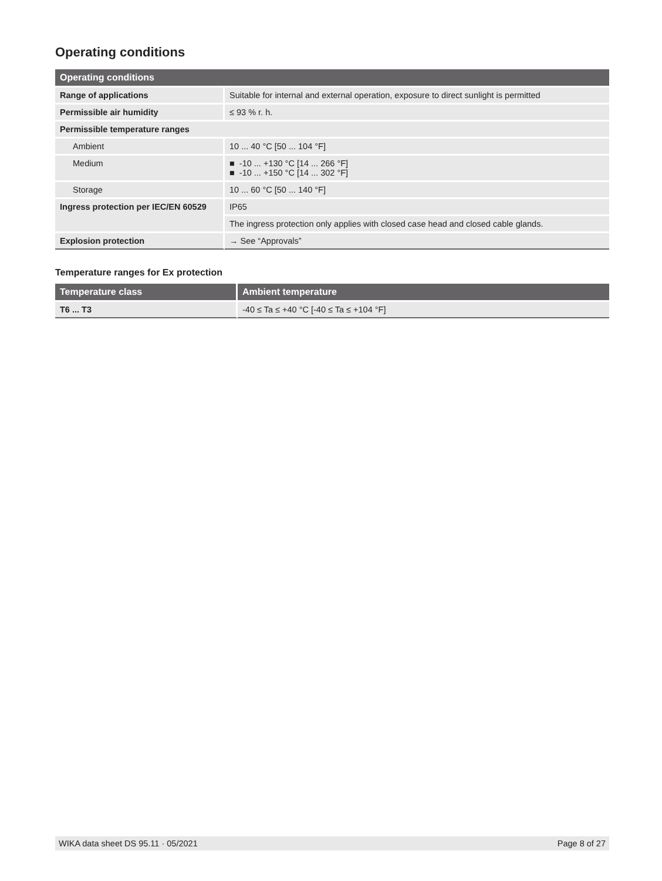Operating conditions
| Operating conditions | |
| --- | --- |
| Range of applications | Suitable for internal and external operation, exposure to direct sunlight is permitted |
| Permissible air humidity | ≤ 93 % r. h. |
| Permissible temperature ranges | |
| Ambient | 10 ... 40 °C [50 ... 104 °F] |
| Medium | ■ -10 ... +130 °C [14 ... 266 °F] ■ -10 ... +150 °C [14 ... 302 °F] |
| Storage | 10 ... 60 °C [50 ... 140 °F] |
| Ingress protection per IEC/EN 60529 | IP65 |
| | The ingress protection only applies with closed case head and closed cable glands. |
| Explosion protection | → See “Approvals” |
Temperature ranges for Ex protection
| Temperature class | Ambient temperature |
| --- | --- |
| T6 ... T3 | -40 ≤ Ta ≤ +40 °C [-40 ≤ Ta ≤ +104 °F] |
WIKA data sheet DS 95.11 · 05/2021 Page 8 of 27